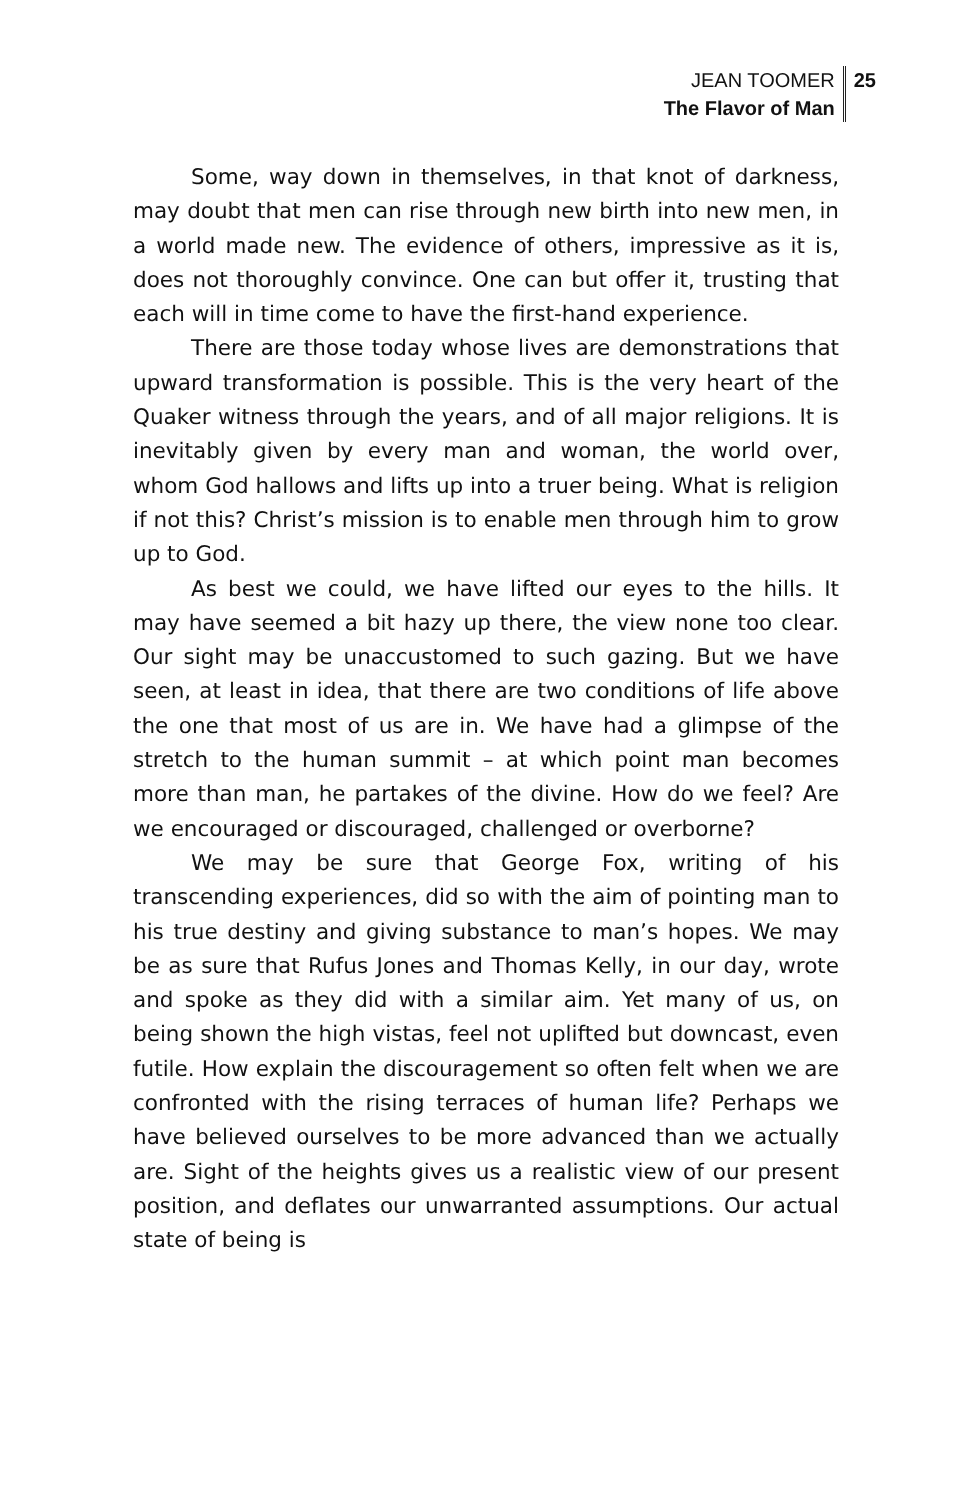JEAN TOOMER
The Flavor of Man
25
Some, way down in themselves, in that knot of darkness, may doubt that men can rise through new birth into new men, in a world made new. The evidence of others, impressive as it is, does not thoroughly convince. One can but offer it, trusting that each will in time come to have the first-hand experience.
There are those today whose lives are demonstrations that upward transformation is possible. This is the very heart of the Quaker witness through the years, and of all major religions. It is inevitably given by every man and woman, the world over, whom God hallows and lifts up into a truer being. What is religion if not this? Christ’s mission is to enable men through him to grow up to God.
As best we could, we have lifted our eyes to the hills. It may have seemed a bit hazy up there, the view none too clear. Our sight may be unaccustomed to such gazing. But we have seen, at least in idea, that there are two conditions of life above the one that most of us are in. We have had a glimpse of the stretch to the human summit – at which point man becomes more than man, he partakes of the divine. How do we feel? Are we encouraged or discouraged, challenged or overborne?
We may be sure that George Fox, writing of his transcending experiences, did so with the aim of pointing man to his true destiny and giving substance to man’s hopes. We may be as sure that Rufus Jones and Thomas Kelly, in our day, wrote and spoke as they did with a similar aim. Yet many of us, on being shown the high vistas, feel not uplifted but downcast, even futile. How explain the discouragement so often felt when we are confronted with the rising terraces of human life? Perhaps we have believed ourselves to be more advanced than we actually are. Sight of the heights gives us a realistic view of our present position, and deflates our unwarranted assumptions. Our actual state of being is